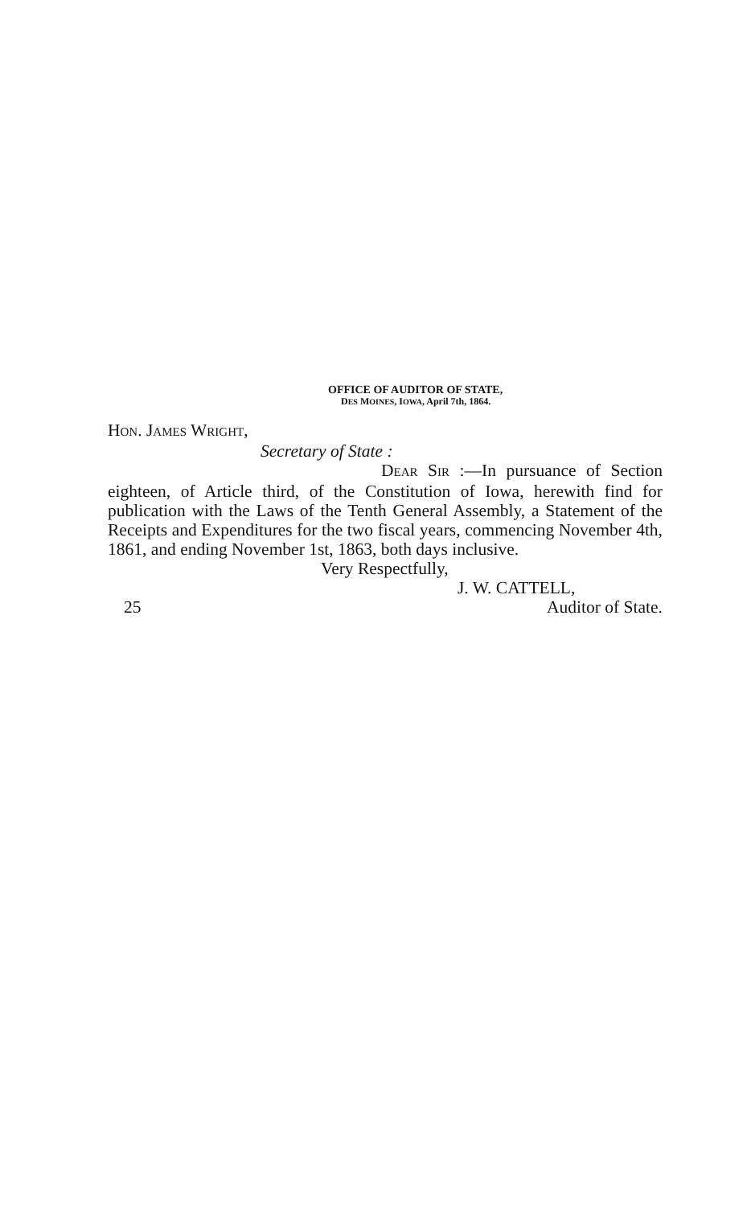OFFICE OF AUDITOR OF STATE,
DES MOINES, IOWA, April 7th, 1864.
HON. JAMES WRIGHT,
Secretary of State :
DEAR SIR :—In pursuance of Section eighteen, of Article third, of the Constitution of Iowa, herewith find for publication with the Laws of the Tenth General Assembly, a Statement of the Receipts and Expenditures for the two fiscal years, commencing November 4th, 1861, and ending November 1st, 1863, both days inclusive.
Very Respectfully,
J. W. CATTELL,
25 Auditor of State.